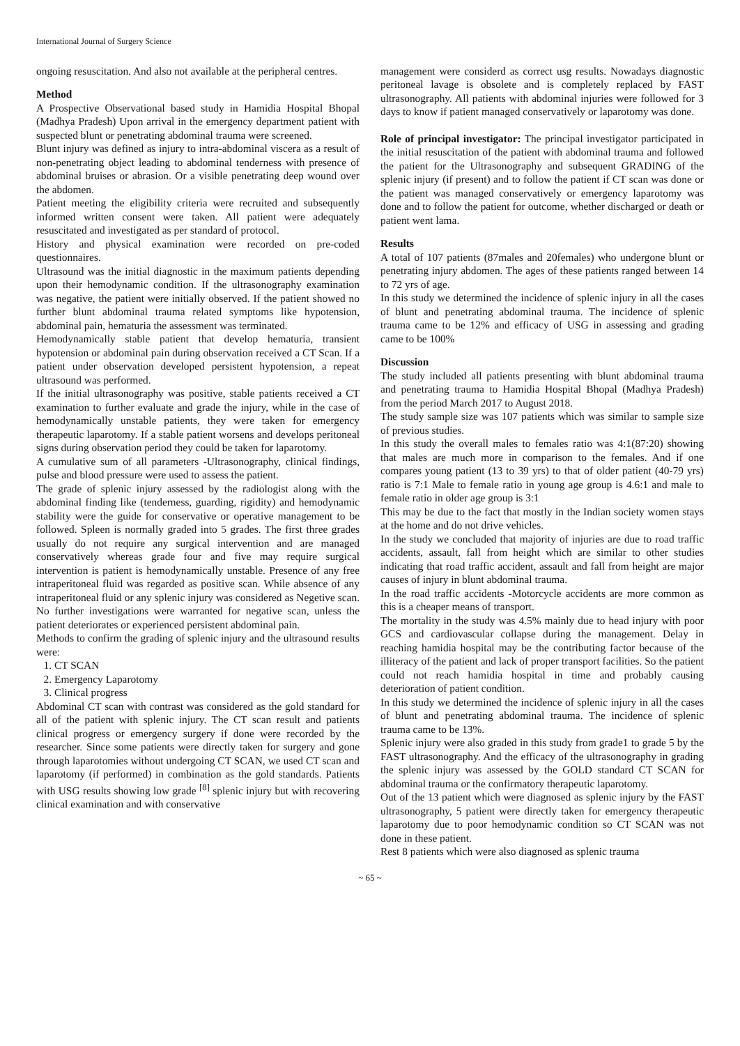International Journal of Surgery Science
ongoing resuscitation. And also not available at the peripheral centres.
Method
A Prospective Observational based study in Hamidia Hospital Bhopal (Madhya Pradesh) Upon arrival in the emergency department patient with suspected blunt or penetrating abdominal trauma were screened.
Blunt injury was defined as injury to intra-abdominal viscera as a result of non-penetrating object leading to abdominal tenderness with presence of abdominal bruises or abrasion. Or a visible penetrating deep wound over the abdomen.
Patient meeting the eligibility criteria were recruited and subsequently informed written consent were taken. All patient were adequately resuscitated and investigated as per standard of protocol.
History and physical examination were recorded on pre-coded questionnaires.
Ultrasound was the initial diagnostic in the maximum patients depending upon their hemodynamic condition. If the ultrasonography examination was negative, the patient were initially observed. If the patient showed no further blunt abdominal trauma related symptoms like hypotension, abdominal pain, hematuria the assessment was terminated.
Hemodynamically stable patient that develop hematuria, transient hypotension or abdominal pain during observation received a CT Scan. If a patient under observation developed persistent hypotension, a repeat ultrasound was performed.
If the initial ultrasonography was positive, stable patients received a CT examination to further evaluate and grade the injury, while in the case of hemodynamically unstable patients, they were taken for emergency therapeutic laparotomy. If a stable patient worsens and develops peritoneal signs during observation period they could be taken for laparotomy.
A cumulative sum of all parameters -Ultrasonography, clinical findings, pulse and blood pressure were used to assess the patient.
The grade of splenic injury assessed by the radiologist along with the abdominal finding like (tenderness, guarding, rigidity) and hemodynamic stability were the guide for conservative or operative management to be followed. Spleen is normally graded into 5 grades. The first three grades usually do not require any surgical intervention and are managed conservatively whereas grade four and five may require surgical intervention is patient is hemodynamically unstable. Presence of any free intraperitoneal fluid was regarded as positive scan. While absence of any intraperitoneal fluid or any splenic injury was considered as Negetive scan. No further investigations were warranted for negative scan, unless the patient deteriorates or experienced persistent abdominal pain.
Methods to confirm the grading of splenic injury and the ultrasound results were:
1. CT SCAN
2. Emergency Laparotomy
3. Clinical progress
Abdominal CT scan with contrast was considered as the gold standard for all of the patient with splenic injury. The CT scan result and patients clinical progress or emergency surgery if done were recorded by the researcher. Since some patients were directly taken for surgery and gone through laparotomies without undergoing CT SCAN, we used CT scan and laparotomy (if performed) in combination as the gold standards. Patients with USG results showing low grade <sup>[8]</sup> splenic injury but with recovering clinical examination and with conservative
management were considerd as correct usg results. Nowadays diagnostic peritoneal lavage is obsolete and is completely replaced by FAST ultrasonography. All patients with abdominal injuries were followed for 3 days to know if patient managed conservatively or laparotomy was done.
Role of principal investigator: The principal investigator participated in the initial resuscitation of the patient with abdominal trauma and followed the patient for the Ultrasonography and subsequent GRADING of the splenic injury (if present) and to follow the patient if CT scan was done or the patient was managed conservatively or emergency laparotomy was done and to follow the patient for outcome, whether discharged or death or patient went lama.
Results
A total of 107 patients (87males and 20females) who undergone blunt or penetrating injury abdomen. The ages of these patients ranged between 14 to 72 yrs of age.
In this study we determined the incidence of splenic injury in all the cases of blunt and penetrating abdominal trauma. The incidence of splenic trauma came to be 12% and efficacy of USG in assessing and grading came to be 100%
Discussion
The study included all patients presenting with blunt abdominal trauma and penetrating trauma to Hamidia Hospital Bhopal (Madhya Pradesh) from the period March 2017 to August 2018.
The study sample size was 107 patients which was similar to sample size of previous studies.
In this study the overall males to females ratio was 4:1(87:20) showing that males are much more in comparison to the females. And if one compares young patient (13 to 39 yrs) to that of older patient (40-79 yrs) ratio is 7:1 Male to female ratio in young age group is 4.6:1 and male to female ratio in older age group is 3:1
This may be due to the fact that mostly in the Indian society women stays at the home and do not drive vehicles.
In the study we concluded that majority of injuries are due to road traffic accidents, assault, fall from height which are similar to other studies indicating that road traffic accident, assault and fall from height are major causes of injury in blunt abdominal trauma.
In the road traffic accidents -Motorcycle accidents are more common as this is a cheaper means of transport.
The mortality in the study was 4.5% mainly due to head injury with poor GCS and cardiovascular collapse during the management. Delay in reaching hamidia hospital may be the contributing factor because of the illiteracy of the patient and lack of proper transport facilities. So the patient could not reach hamidia hospital in time and probably causing deterioration of patient condition.
In this study we determined the incidence of splenic injury in all the cases of blunt and penetrating abdominal trauma. The incidence of splenic trauma came to be 13%.
Splenic injury were also graded in this study from grade1 to grade 5 by the FAST ultrasonography. And the efficacy of the ultrasonography in grading the splenic injury was assessed by the GOLD standard CT SCAN for abdominal trauma or the confirmatory therapeutic laparotomy.
Out of the 13 patient which were diagnosed as splenic injury by the FAST ultrasonography, 5 patient were directly taken for emergency therapeutic laparotomy due to poor hemodynamic condition so CT SCAN was not done in these patient.
Rest 8 patients which were also diagnosed as splenic trauma
~ 65 ~